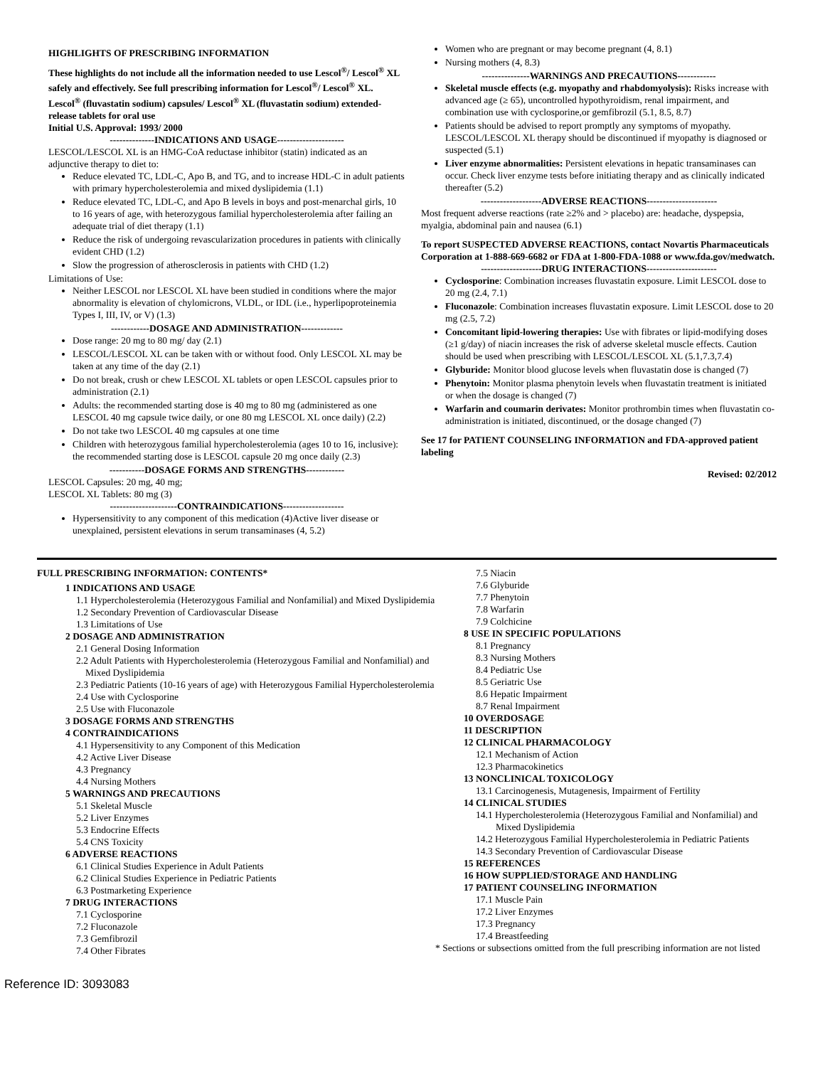HIGHLIGHTS OF PRESCRIBING INFORMATION
These highlights do not include all the information needed to use Lescol<sup>®</sup>/ Lescol<sup>®</sup> XL safely and effectively. See full prescribing information for Lescol<sup>®</sup>/ Lescol<sup>®</sup> XL.
Lescol<sup>®</sup> (fluvastatin sodium) capsules/ Lescol<sup>®</sup> XL (fluvastatin sodium) extended-release tablets for oral use
Initial U.S. Approval: 1993/ 2000
--------------INDICATIONS AND USAGE---------------------
LESCOL/LESCOL XL is an HMG-CoA reductase inhibitor (statin) indicated as an adjunctive therapy to diet to:
Reduce elevated TC, LDL-C, Apo B, and TG, and to increase HDL-C in adult patients with primary hypercholesterolemia and mixed dyslipidemia (1.1)
Reduce elevated TC, LDL-C, and Apo B levels in boys and post-menarchal girls, 10 to 16 years of age, with heterozygous familial hypercholesterolemia after failing an adequate trial of diet therapy (1.1)
Reduce the risk of undergoing revascularization procedures in patients with clinically evident CHD (1.2)
Slow the progression of atherosclerosis in patients with CHD (1.2)
Limitations of Use:
Neither LESCOL nor LESCOL XL have been studied in conditions where the major abnormality is elevation of chylomicrons, VLDL, or IDL (i.e., hyperlipoproteinemia Types I, III, IV, or V) (1.3)
------------DOSAGE AND ADMINISTRATION-------------
Dose range: 20 mg to 80 mg/ day (2.1)
LESCOL/LESCOL XL can be taken with or without food. Only LESCOL XL may be taken at any time of the day (2.1)
Do not break, crush or chew LESCOL XL tablets or open LESCOL capsules prior to administration (2.1)
Adults: the recommended starting dose is 40 mg to 80 mg (administered as one LESCOL 40 mg capsule twice daily, or one 80 mg LESCOL XL once daily) (2.2)
Do not take two LESCOL 40 mg capsules at one time
Children with heterozygous familial hypercholesterolemia (ages 10 to 16, inclusive): the recommended starting dose is LESCOL capsule 20 mg once daily (2.3)
-----------DOSAGE FORMS AND STRENGTHS------------
LESCOL Capsules: 20 mg, 40 mg;
LESCOL XL Tablets: 80 mg (3)
---------------------CONTRAINDICATIONS-------------------
Hypersensitivity to any component of this medication (4)Active liver disease or unexplained, persistent elevations in serum transaminases (4, 5.2)
Women who are pregnant or may become pregnant (4, 8.1)
Nursing mothers (4, 8.3)
---------------WARNINGS AND PRECAUTIONS------------
Skeletal muscle effects (e.g. myopathy and rhabdomyolysis): Risks increase with advanced age (≥ 65), uncontrolled hypothyroidism, renal impairment, and combination use with cyclosporine,or gemfibrozil (5.1, 8.5, 8.7)
Patients should be advised to report promptly any symptoms of myopathy. LESCOL/LESCOL XL therapy should be discontinued if myopathy is diagnosed or suspected (5.1)
Liver enzyme abnormalities: Persistent elevations in hepatic transaminases can occur. Check liver enzyme tests before initiating therapy and as clinically indicated thereafter (5.2)
-------------------ADVERSE REACTIONS----------------------
Most frequent adverse reactions (rate ≥2% and > placebo) are: headache, dyspepsia, myalgia, abdominal pain and nausea (6.1)
To report SUSPECTED ADVERSE REACTIONS, contact Novartis Pharmaceuticals Corporation at 1-888-669-6682 or FDA at 1-800-FDA-1088 or www.fda.gov/medwatch.
-------------------DRUG INTERACTIONS----------------------
Cyclosporine: Combination increases fluvastatin exposure. Limit LESCOL dose to 20 mg (2.4, 7.1)
Fluconazole: Combination increases fluvastatin exposure. Limit LESCOL dose to 20 mg (2.5, 7.2)
Concomitant lipid-lowering therapies: Use with fibrates or lipid-modifying doses (≥1 g/day) of niacin increases the risk of adverse skeletal muscle effects. Caution should be used when prescribing with LESCOL/LESCOL XL (5.1,7.3,7.4)
Glyburide: Monitor blood glucose levels when fluvastatin dose is changed (7)
Phenytoin: Monitor plasma phenytoin levels when fluvastatin treatment is initiated or when the dosage is changed (7)
Warfarin and coumarin derivates: Monitor prothrombin times when fluvastatin co-administration is initiated, discontinued, or the dosage changed (7)
See 17 for PATIENT COUNSELING INFORMATION and FDA-approved patient labeling
Revised: 02/2012
FULL PRESCRIBING INFORMATION: CONTENTS*
1 INDICATIONS AND USAGE
1.1 Hypercholesterolemia (Heterozygous Familial and Nonfamilial) and Mixed Dyslipidemia
1.2 Secondary Prevention of Cardiovascular Disease
1.3 Limitations of Use
2 DOSAGE AND ADMINISTRATION
2.1 General Dosing Information
2.2 Adult Patients with Hypercholesterolemia (Heterozygous Familial and Nonfamilial) and Mixed Dyslipidemia
2.3 Pediatric Patients (10-16 years of age) with Heterozygous Familial Hypercholesterolemia
2.4 Use with Cyclosporine
2.5 Use with Fluconazole
3 DOSAGE FORMS AND STRENGTHS
4 CONTRAINDICATIONS
4.1 Hypersensitivity to any Component of this Medication
4.2 Active Liver Disease
4.3 Pregnancy
4.4 Nursing Mothers
5 WARNINGS AND PRECAUTIONS
5.1 Skeletal Muscle
5.2 Liver Enzymes
5.3 Endocrine Effects
5.4 CNS Toxicity
6 ADVERSE REACTIONS
6.1 Clinical Studies Experience in Adult Patients
6.2 Clinical Studies Experience in Pediatric Patients
6.3 Postmarketing Experience
7 DRUG INTERACTIONS
7.1 Cyclosporine
7.2 Fluconazole
7.3 Gemfibrozil
7.4 Other Fibrates
7.5 Niacin
7.6 Glyburide
7.7 Phenytoin
7.8 Warfarin
7.9 Colchicine
8 USE IN SPECIFIC POPULATIONS
8.1 Pregnancy
8.3 Nursing Mothers
8.4 Pediatric Use
8.5 Geriatric Use
8.6 Hepatic Impairment
8.7 Renal Impairment
10 OVERDOSAGE
11 DESCRIPTION
12 CLINICAL PHARMACOLOGY
12.1 Mechanism of Action
12.3 Pharmacokinetics
13 NONCLINICAL TOXICOLOGY
13.1 Carcinogenesis, Mutagenesis, Impairment of Fertility
14 CLINICAL STUDIES
14.1 Hypercholesterolemia (Heterozygous Familial and Nonfamilial) and Mixed Dyslipidemia
14.2 Heterozygous Familial Hypercholesterolemia in Pediatric Patients
14.3 Secondary Prevention of Cardiovascular Disease
15 REFERENCES
16 HOW SUPPLIED/STORAGE AND HANDLING
17 PATIENT COUNSELING INFORMATION
17.1 Muscle Pain
17.2 Liver Enzymes
17.3 Pregnancy
17.4 Breastfeeding
* Sections or subsections omitted from the full prescribing information are not listed
Reference ID: 3093083